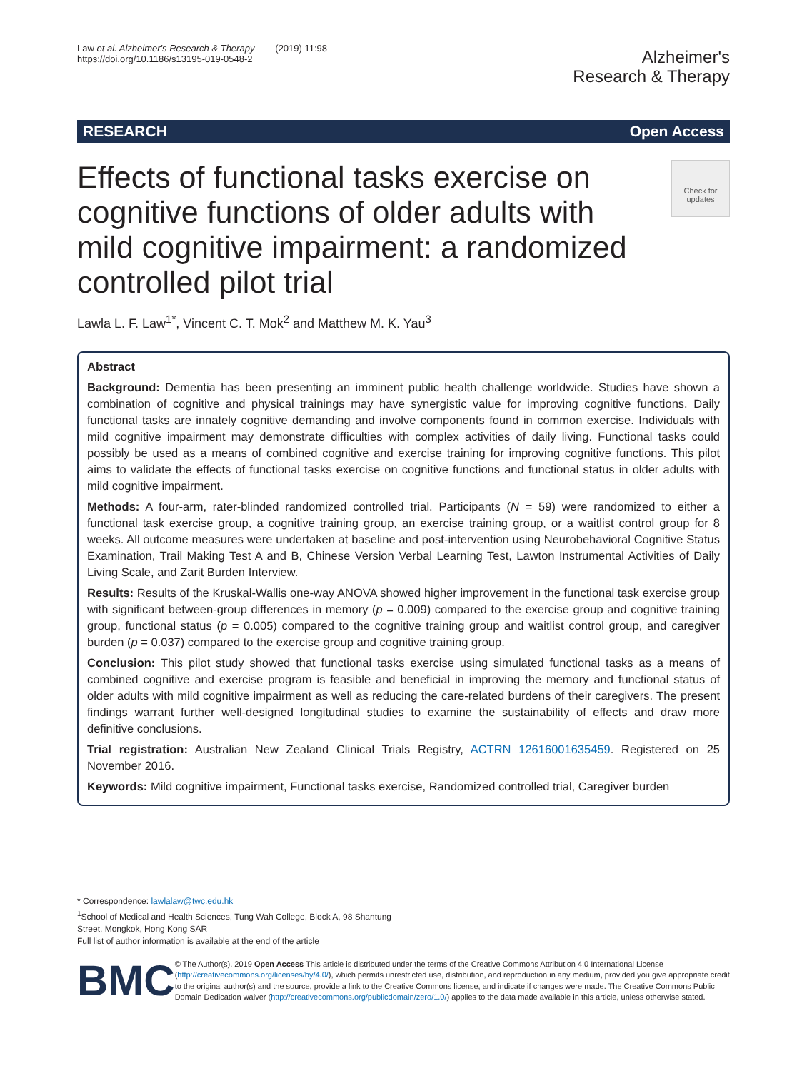Law et al. Alzheimer's Research & Therapy (2019) 11:98
https://doi.org/10.1186/s13195-019-0548-2
Alzheimer's
Research & Therapy
RESEARCH Open Access
Effects of functional tasks exercise on cognitive functions of older adults with mild cognitive impairment: a randomized controlled pilot trial
Check for updates
Lawla L. F. Law<sup>1*</sup>, Vincent C. T. Mok<sup>2</sup> and Matthew M. K. Yau<sup>3</sup>
Abstract
Background: Dementia has been presenting an imminent public health challenge worldwide. Studies have shown a combination of cognitive and physical trainings may have synergistic value for improving cognitive functions. Daily functional tasks are innately cognitive demanding and involve components found in common exercise. Individuals with mild cognitive impairment may demonstrate difficulties with complex activities of daily living. Functional tasks could possibly be used as a means of combined cognitive and exercise training for improving cognitive functions. This pilot aims to validate the effects of functional tasks exercise on cognitive functions and functional status in older adults with mild cognitive impairment.
Methods: A four-arm, rater-blinded randomized controlled trial. Participants (N = 59) were randomized to either a functional task exercise group, a cognitive training group, an exercise training group, or a waitlist control group for 8 weeks. All outcome measures were undertaken at baseline and post-intervention using Neurobehavioral Cognitive Status Examination, Trail Making Test A and B, Chinese Version Verbal Learning Test, Lawton Instrumental Activities of Daily Living Scale, and Zarit Burden Interview.
Results: Results of the Kruskal-Wallis one-way ANOVA showed higher improvement in the functional task exercise group with significant between-group differences in memory (p = 0.009) compared to the exercise group and cognitive training group, functional status (p = 0.005) compared to the cognitive training group and waitlist control group, and caregiver burden (p = 0.037) compared to the exercise group and cognitive training group.
Conclusion: This pilot study showed that functional tasks exercise using simulated functional tasks as a means of combined cognitive and exercise program is feasible and beneficial in improving the memory and functional status of older adults with mild cognitive impairment as well as reducing the care-related burdens of their caregivers. The present findings warrant further well-designed longitudinal studies to examine the sustainability of effects and draw more definitive conclusions.
Trial registration: Australian New Zealand Clinical Trials Registry, ACTRN 12616001635459. Registered on 25 November 2016.
Keywords: Mild cognitive impairment, Functional tasks exercise, Randomized controlled trial, Caregiver burden
* Correspondence: lawlalaw@twc.edu.hk
<sup>1</sup> School of Medical and Health Sciences, Tung Wah College, Block A, 98 Shantung Street, Mongkok, Hong Kong SAR
Full list of author information is available at the end of the article
BMC
© The Author(s). 2019 Open Access This article is distributed under the terms of the Creative Commons Attribution 4.0 International License (http://creativecommons.org/licenses/by/4.0/), which permits unrestricted use, distribution, and reproduction in any medium, provided you give appropriate credit to the original author(s) and the source, provide a link to the Creative Commons license, and indicate if changes were made. The Creative Commons Public Domain Dedication waiver (http://creativecommons.org/publicdomain/zero/1.0/) applies to the data made available in this article, unless otherwise stated.